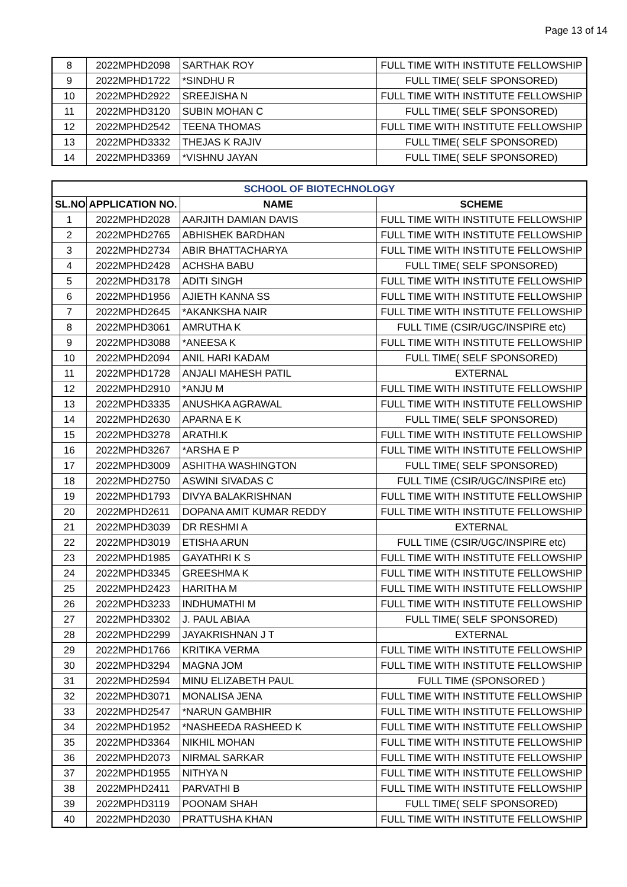Page 13 of 14
| 8 | 2022MPHD2098 | SARTHAK ROY | FULL TIME WITH INSTITUTE FELLOWSHIP |
| 9 | 2022MPHD1722 | *SINDHU R | FULL TIME( SELF SPONSORED) |
| 10 | 2022MPHD2922 | SREEJISHA N | FULL TIME WITH INSTITUTE FELLOWSHIP |
| 11 | 2022MPHD3120 | SUBIN MOHAN C | FULL TIME( SELF SPONSORED) |
| 12 | 2022MPHD2542 | TEENA THOMAS | FULL TIME WITH INSTITUTE FELLOWSHIP |
| 13 | 2022MPHD3332 | THEJAS K RAJIV | FULL TIME( SELF SPONSORED) |
| 14 | 2022MPHD3369 | *VISHNU JAYAN | FULL TIME( SELF SPONSORED) |
| SCHOOL OF BIOTECHNOLOGY | | | |
| --- | --- | --- | --- |
| SL.NO. | APPLICATION NO. | NAME | SCHEME |
| 1 | 2022MPHD2028 | AARJITH DAMIAN DAVIS | FULL TIME WITH INSTITUTE FELLOWSHIP |
| 2 | 2022MPHD2765 | ABHISHEK BARDHAN | FULL TIME WITH INSTITUTE FELLOWSHIP |
| 3 | 2022MPHD2734 | ABIR BHATTACHARYA | FULL TIME WITH INSTITUTE FELLOWSHIP |
| 4 | 2022MPHD2428 | ACHSHA BABU | FULL TIME( SELF SPONSORED) |
| 5 | 2022MPHD3178 | ADITI SINGH | FULL TIME WITH INSTITUTE FELLOWSHIP |
| 6 | 2022MPHD1956 | AJIETH KANNA SS | FULL TIME WITH INSTITUTE FELLOWSHIP |
| 7 | 2022MPHD2645 | *AKANKSHA NAIR | FULL TIME WITH INSTITUTE FELLOWSHIP |
| 8 | 2022MPHD3061 | AMRUTHA K | FULL TIME (CSIR/UGC/INSPIRE etc) |
| 9 | 2022MPHD3088 | *ANEESA K | FULL TIME WITH INSTITUTE FELLOWSHIP |
| 10 | 2022MPHD2094 | ANIL HARI KADAM | FULL TIME( SELF SPONSORED) |
| 11 | 2022MPHD1728 | ANJALI MAHESH PATIL | EXTERNAL |
| 12 | 2022MPHD2910 | *ANJU M | FULL TIME WITH INSTITUTE FELLOWSHIP |
| 13 | 2022MPHD3335 | ANUSHKA AGRAWAL | FULL TIME WITH INSTITUTE FELLOWSHIP |
| 14 | 2022MPHD2630 | APARNA E K | FULL TIME( SELF SPONSORED) |
| 15 | 2022MPHD3278 | ARATHI.K | FULL TIME WITH INSTITUTE FELLOWSHIP |
| 16 | 2022MPHD3267 | *ARSHA E P | FULL TIME WITH INSTITUTE FELLOWSHIP |
| 17 | 2022MPHD3009 | ASHITHA WASHINGTON | FULL TIME( SELF SPONSORED) |
| 18 | 2022MPHD2750 | ASWINI SIVADAS C | FULL TIME (CSIR/UGC/INSPIRE etc) |
| 19 | 2022MPHD1793 | DIVYA BALAKRISHNAN | FULL TIME WITH INSTITUTE FELLOWSHIP |
| 20 | 2022MPHD2611 | DOPANA AMIT KUMAR REDDY | FULL TIME WITH INSTITUTE FELLOWSHIP |
| 21 | 2022MPHD3039 | DR RESHMI A | EXTERNAL |
| 22 | 2022MPHD3019 | ETISHA ARUN | FULL TIME (CSIR/UGC/INSPIRE etc) |
| 23 | 2022MPHD1985 | GAYATHRI K S | FULL TIME WITH INSTITUTE FELLOWSHIP |
| 24 | 2022MPHD3345 | GREESHMA K | FULL TIME WITH INSTITUTE FELLOWSHIP |
| 25 | 2022MPHD2423 | HARITHA M | FULL TIME WITH INSTITUTE FELLOWSHIP |
| 26 | 2022MPHD3233 | INDHUMATHI M | FULL TIME WITH INSTITUTE FELLOWSHIP |
| 27 | 2022MPHD3302 | J. PAUL ABIAA | FULL TIME( SELF SPONSORED) |
| 28 | 2022MPHD2299 | JAYAKRISHNAN J T | EXTERNAL |
| 29 | 2022MPHD1766 | KRITIKA VERMA | FULL TIME WITH INSTITUTE FELLOWSHIP |
| 30 | 2022MPHD3294 | MAGNA JOM | FULL TIME WITH INSTITUTE FELLOWSHIP |
| 31 | 2022MPHD2594 | MINU ELIZABETH PAUL | FULL TIME (SPONSORED ) |
| 32 | 2022MPHD3071 | MONALISA JENA | FULL TIME WITH INSTITUTE FELLOWSHIP |
| 33 | 2022MPHD2547 | *NARUN GAMBHIR | FULL TIME WITH INSTITUTE FELLOWSHIP |
| 34 | 2022MPHD1952 | *NASHEEDA RASHEED K | FULL TIME WITH INSTITUTE FELLOWSHIP |
| 35 | 2022MPHD3364 | NIKHIL MOHAN | FULL TIME WITH INSTITUTE FELLOWSHIP |
| 36 | 2022MPHD2073 | NIRMAL SARKAR | FULL TIME WITH INSTITUTE FELLOWSHIP |
| 37 | 2022MPHD1955 | NITHYA N | FULL TIME WITH INSTITUTE FELLOWSHIP |
| 38 | 2022MPHD2411 | PARVATHI B | FULL TIME WITH INSTITUTE FELLOWSHIP |
| 39 | 2022MPHD3119 | POONAM SHAH | FULL TIME( SELF SPONSORED) |
| 40 | 2022MPHD2030 | PRATTUSHA KHAN | FULL TIME WITH INSTITUTE FELLOWSHIP |